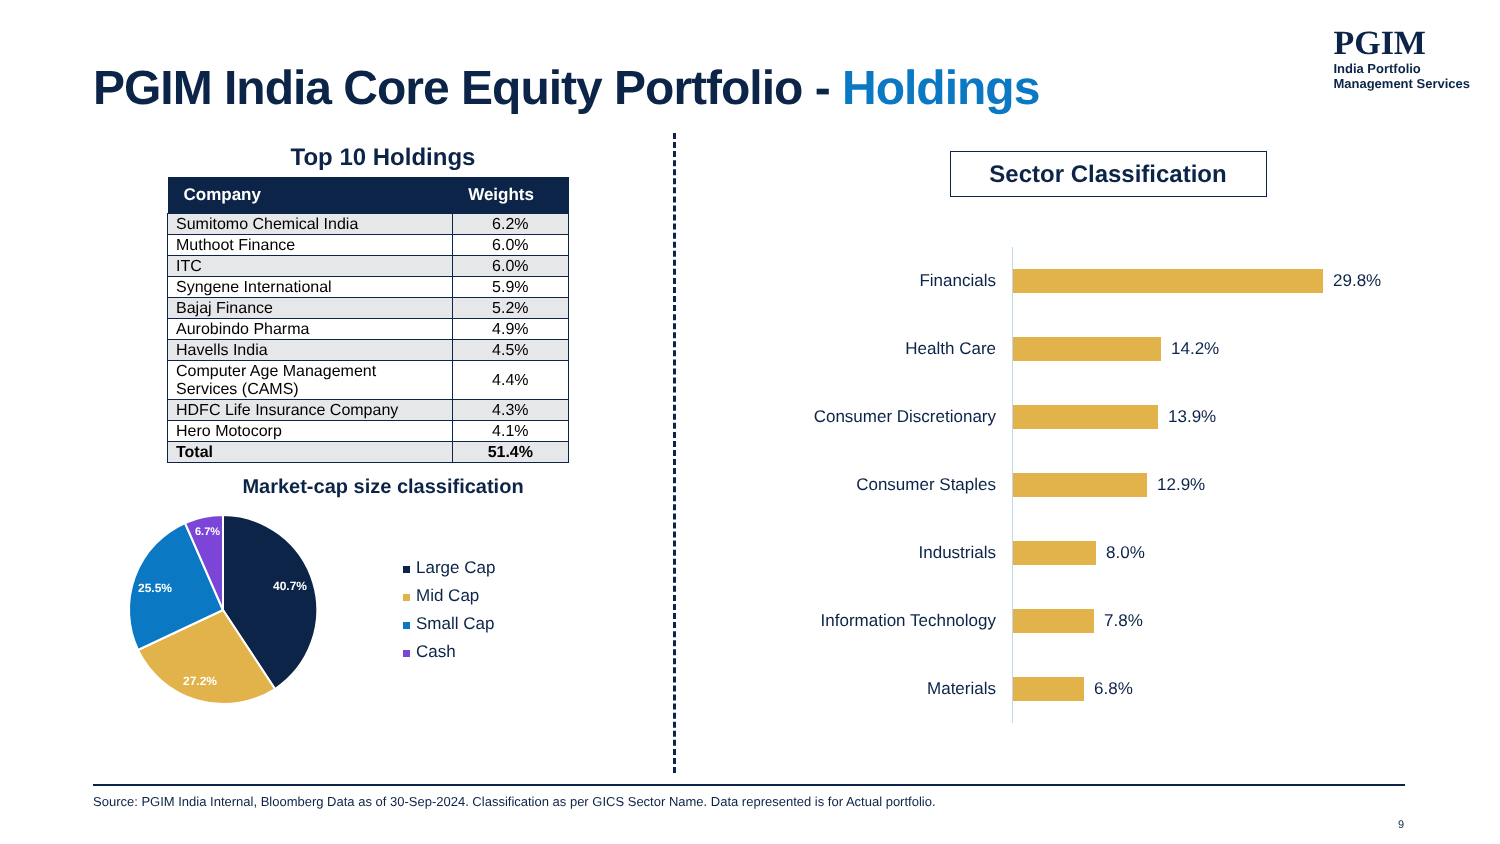PGIM India Core Equity Portfolio - Holdings
PGIM
India Portfolio
Management Services
Top 10 Holdings
| Company | Weights |
| --- | --- |
| Sumitomo Chemical India | 6.2% |
| Muthoot Finance | 6.0% |
| ITC | 6.0% |
| Syngene International | 5.9% |
| Bajaj Finance | 5.2% |
| Aurobindo Pharma | 4.9% |
| Havells India | 4.5% |
| Computer Age Management Services (CAMS) | 4.4% |
| HDFC Life Insurance Company | 4.3% |
| Hero Motocorp | 4.1% |
| Total | 51.4% |
Market-cap size classification
40.7%
27.2%
25.5%
6.7%
Large Cap
Mid Cap
Small Cap
Cash
Sector Classification
Financials
29.8%
Health Care
14.2%
Consumer Discretionary
13.9%
Consumer Staples
12.9%
Industrials
8.0%
Information Technology
7.8%
Materials
6.8%
Source: PGIM India Internal, Bloomberg Data as of 30-Sep-2024. Classification as per GICS Sector Name. Data represented is for Actual portfolio.
9